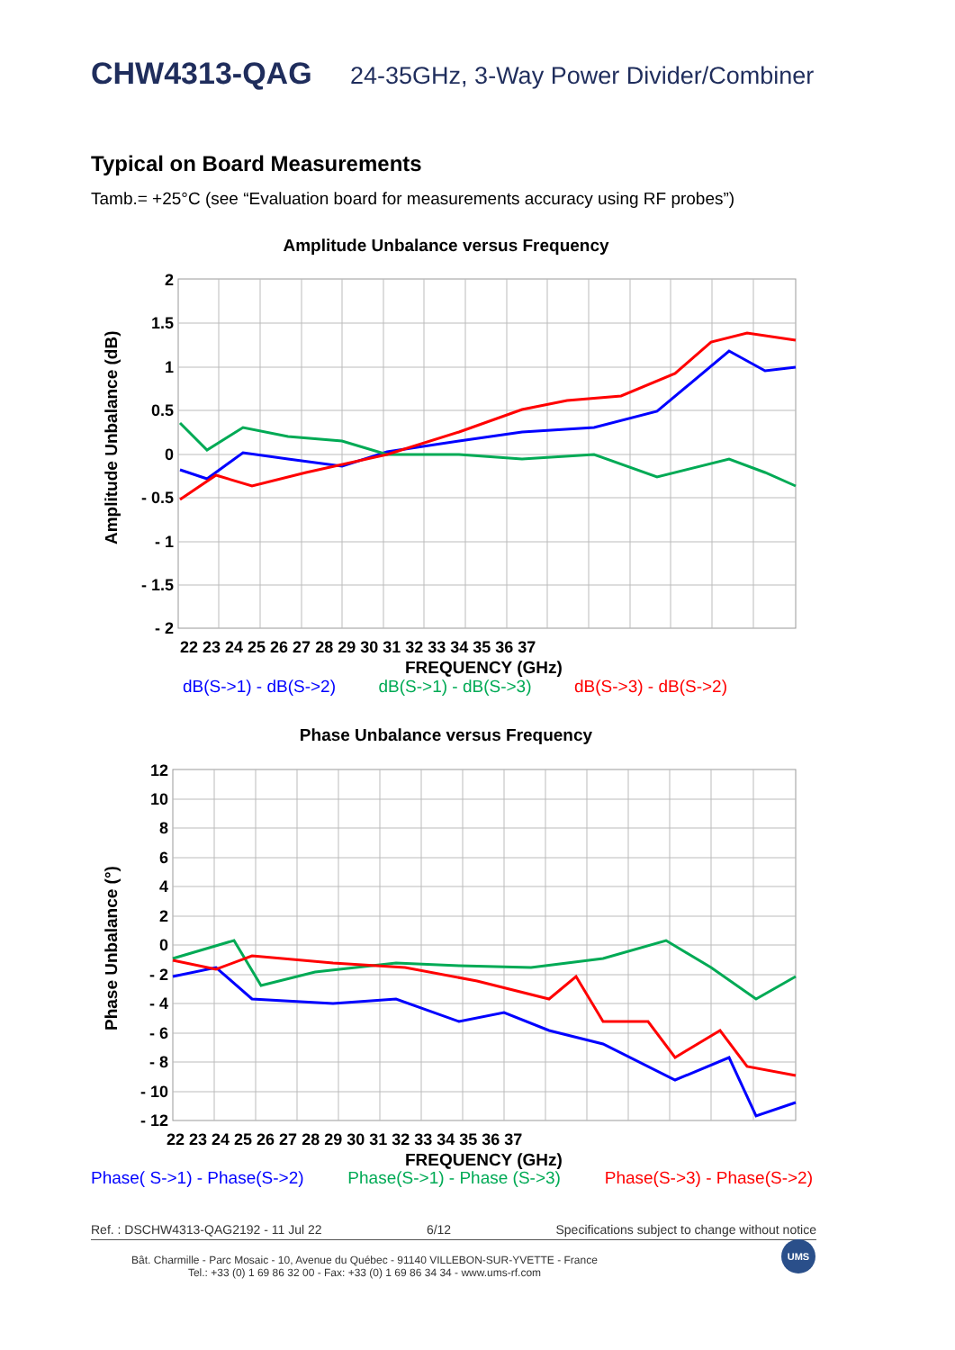CHW4313-QAG 24-35GHz, 3-Way Power Divider/Combiner
Typical on Board Measurements
Tamb.= +25°C (see “Evaluation board for measurements accuracy using RF probes”)
Amplitude Unbalance versus Frequency
Amplitude Unbalance (dB)
2
1.5
1
0.5
0
- 0.5
- 1
- 1.5
- 2
22 23 24 25 26 27 28 29 30 31 32 33 34 35 36 37
FREQUENCY (GHz)
dB(S->1) - dB(S->2) dB(S->1) - dB(S->3) dB(S->3) - dB(S->2)
Phase Unbalance versus Frequency
Phase Unbalance (°)
12
10
8
6
4
2
0
- 2
- 4
- 6
- 8
- 10
- 12
22 23 24 25 26 27 28 29 30 31 32 33 34 35 36 37
FREQUENCY (GHz)
Phase( S->1) - Phase(S->2) Phase(S->1) - Phase (S->3) Phase(S->3) - Phase(S->2)
Ref. : DSCHW4313-QAG2192 - 11 Jul 22 6/12 Specifications subject to change without notice
Bât. Charmille - Parc Mosaic - 10, Avenue du Québec - 91140 VILLEBON-SUR-YVETTE - France
Tel.: +33 (0) 1 69 86 32 00 - Fax: +33 (0) 1 69 86 34 34 - www.ums-rf.com
UMS